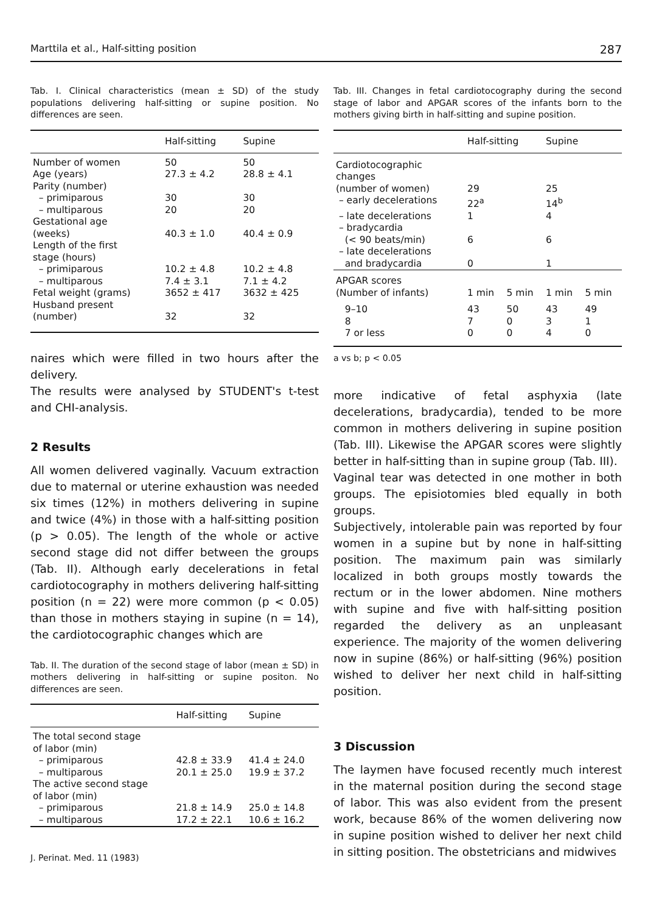Marttila et al., Half-sitting position 287
Tab. I. Clinical characteristics (mean ± SD) of the study populations delivering half-sitting or supine position. No differences are seen.
| | Half-sitting | Supine |
| --- | --- | --- |
| Number of women | 50 | 50 |
| Age (years) | 27.3 ± 4.2 | 28.8 ± 4.1 |
| Parity (number) | | |
| – primiparous | 30 | 30 |
| – multiparous | 20 | 20 |
| Gestational age (weeks) | 40.3 ± 1.0 | 40.4 ± 0.9 |
| Length of the first stage (hours) | | |
| – primiparous | 10.2 ± 4.8 | 10.2 ± 4.8 |
| – multiparous | 7.4 ± 3.1 | 7.1 ± 4.2 |
| Fetal weight (grams) | 3652 ± 417 | 3632 ± 425 |
| Husband present (number) | 32 | 32 |
naires which were filled in two hours after the delivery.
The results were analysed by STUDENT's t-test and CHI-analysis.
2 Results
All women delivered vaginally. Vacuum extraction due to maternal or uterine exhaustion was needed six times (12%) in mothers delivering in supine and twice (4%) in those with a half-sitting position (p > 0.05). The length of the whole or active second stage did not differ between the groups (Tab. II). Although early decelerations in fetal cardiotocography in mothers delivering half-sitting position (n = 22) were more common (p < 0.05) than those in mothers staying in supine (n = 14), the cardiotocographic changes which are
Tab. II. The duration of the second stage of labor (mean ± SD) in mothers delivering in half-sitting or supine positon. No differences are seen.
| | Half-sitting | Supine |
| --- | --- | --- |
| The total second stage of labor (min) | | |
| – primiparous | 42.8 ± 33.9 | 41.4 ± 24.0 |
| – multiparous | 20.1 ± 25.0 | 19.9 ± 37.2 |
| The active second stage of labor (min) | | |
| – primiparous | 21.8 ± 14.9 | 25.0 ± 14.8 |
| – multiparous | 17.2 ± 22.1 | 10.6 ± 16.2 |
J. Perinat. Med. 11 (1983)
Tab. III. Changes in fetal cardiotocography during the second stage of labor and APGAR scores of the infants born to the mothers giving birth in half-sitting and supine position.
| | Half-sitting | | Supine | |
| --- | --- | --- | --- | --- |
| Cardiotocographic changes | | | | |
| (number of women) | 29 | | 25 | |
| – early decelerations | 22<sup>a</sup> | | 14<sup>b</sup> | |
| – late decelerations | 1 | | 4 | |
| – bradycardia (< 90 beats/min) | 6 | | 6 | |
| – late decelerations and bradycardia | 0 | | 1 | |
| APGAR scores (Number of infants) | 1 min | 5 min | 1 min | 5 min |
| 9–10 | 43 | 50 | 43 | 49 |
| 8 | 7 | 0 | 3 | 1 |
| 7 or less | 0 | 0 | 4 | 0 |
a vs b; p < 0.05
more indicative of fetal asphyxia (late decelerations, bradycardia), tended to be more common in mothers delivering in supine position (Tab. III). Likewise the APGAR scores were slightly better in half-sitting than in supine group (Tab. III).
Vaginal tear was detected in one mother in both groups. The episiotomies bled equally in both groups.
Subjectively, intolerable pain was reported by four women in a supine but by none in half-sitting position. The maximum pain was similarly localized in both groups mostly towards the rectum or in the lower abdomen. Nine mothers with supine and five with half-sitting position regarded the delivery as an unpleasant experience. The majority of the women delivering now in supine (86%) or half-sitting (96%) position wished to deliver her next child in half-sitting position.
3 Discussion
The laymen have focused recently much interest in the maternal position during the second stage of labor. This was also evident from the present work, because 86% of the women delivering now in supine position wished to deliver her next child in sitting position. The obstetricians and midwives